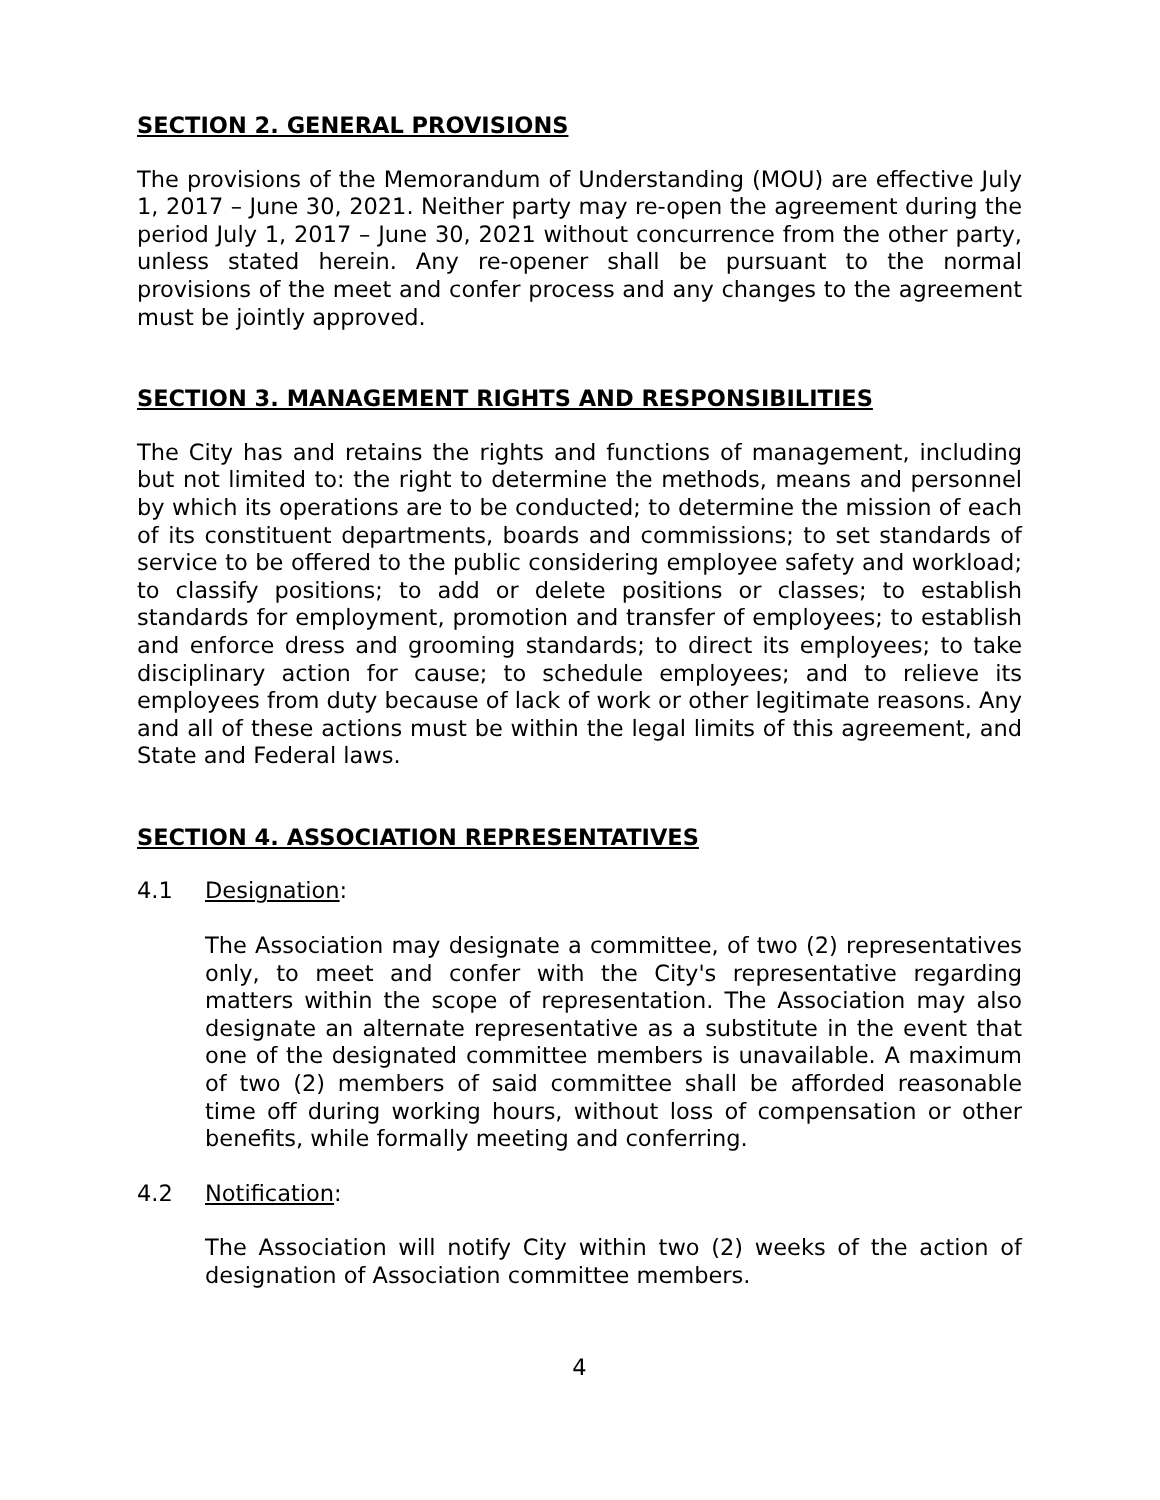SECTION 2. GENERAL PROVISIONS
The provisions of the Memorandum of Understanding (MOU) are effective July 1, 2017 – June 30, 2021. Neither party may re-open the agreement during the period July 1, 2017 – June 30, 2021 without concurrence from the other party, unless stated herein. Any re-opener shall be pursuant to the normal provisions of the meet and confer process and any changes to the agreement must be jointly approved.
SECTION 3. MANAGEMENT RIGHTS AND RESPONSIBILITIES
The City has and retains the rights and functions of management, including but not limited to: the right to determine the methods, means and personnel by which its operations are to be conducted; to determine the mission of each of its constituent departments, boards and commissions; to set standards of service to be offered to the public considering employee safety and workload; to classify positions; to add or delete positions or classes; to establish standards for employment, promotion and transfer of employees; to establish and enforce dress and grooming standards; to direct its employees; to take disciplinary action for cause; to schedule employees; and to relieve its employees from duty because of lack of work or other legitimate reasons. Any and all of these actions must be within the legal limits of this agreement, and State and Federal laws.
SECTION 4. ASSOCIATION REPRESENTATIVES
4.1 Designation:
The Association may designate a committee, of two (2) representatives only, to meet and confer with the City's representative regarding matters within the scope of representation. The Association may also designate an alternate representative as a substitute in the event that one of the designated committee members is unavailable. A maximum of two (2) members of said committee shall be afforded reasonable time off during working hours, without loss of compensation or other benefits, while formally meeting and conferring.
4.2 Notification:
The Association will notify City within two (2) weeks of the action of designation of Association committee members.
4